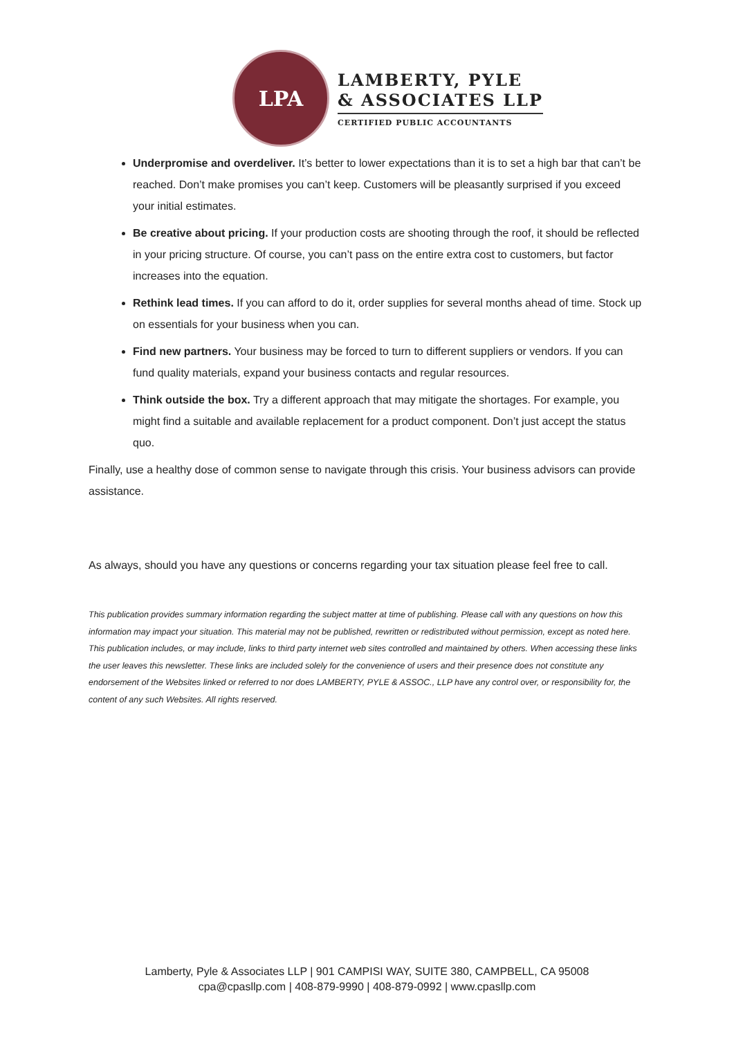LPA
LAMBERTY, PYLE
& ASSOCIATES LLP
CERTIFIED PUBLIC ACCOUNTANTS
Underpromise and overdeliver. It’s better to lower expectations than it is to set a high bar that can’t be reached. Don’t make promises you can’t keep. Customers will be pleasantly surprised if you exceed your initial estimates.
Be creative about pricing. If your production costs are shooting through the roof, it should be reflected in your pricing structure. Of course, you can’t pass on the entire extra cost to customers, but factor increases into the equation.
Rethink lead times. If you can afford to do it, order supplies for several months ahead of time. Stock up on essentials for your business when you can.
Find new partners. Your business may be forced to turn to different suppliers or vendors. If you can fund quality materials, expand your business contacts and regular resources.
Think outside the box. Try a different approach that may mitigate the shortages. For example, you might find a suitable and available replacement for a product component. Don’t just accept the status quo.
Finally, use a healthy dose of common sense to navigate through this crisis. Your business advisors can provide assistance.
As always, should you have any questions or concerns regarding your tax situation please feel free to call.
This publication provides summary information regarding the subject matter at time of publishing. Please call with any questions on how this information may impact your situation. This material may not be published, rewritten or redistributed without permission, except as noted here. This publication includes, or may include, links to third party internet web sites controlled and maintained by others. When accessing these links the user leaves this newsletter. These links are included solely for the convenience of users and their presence does not constitute any endorsement of the Websites linked or referred to nor does LAMBERTY, PYLE & ASSOC., LLP have any control over, or responsibility for, the content of any such Websites. All rights reserved.
Lamberty, Pyle & Associates LLP | 901 CAMPISI WAY, SUITE 380, CAMPBELL, CA 95008
cpa@cpasllp.com | 408-879-9990 | 408-879-0992 | www.cpasllp.com